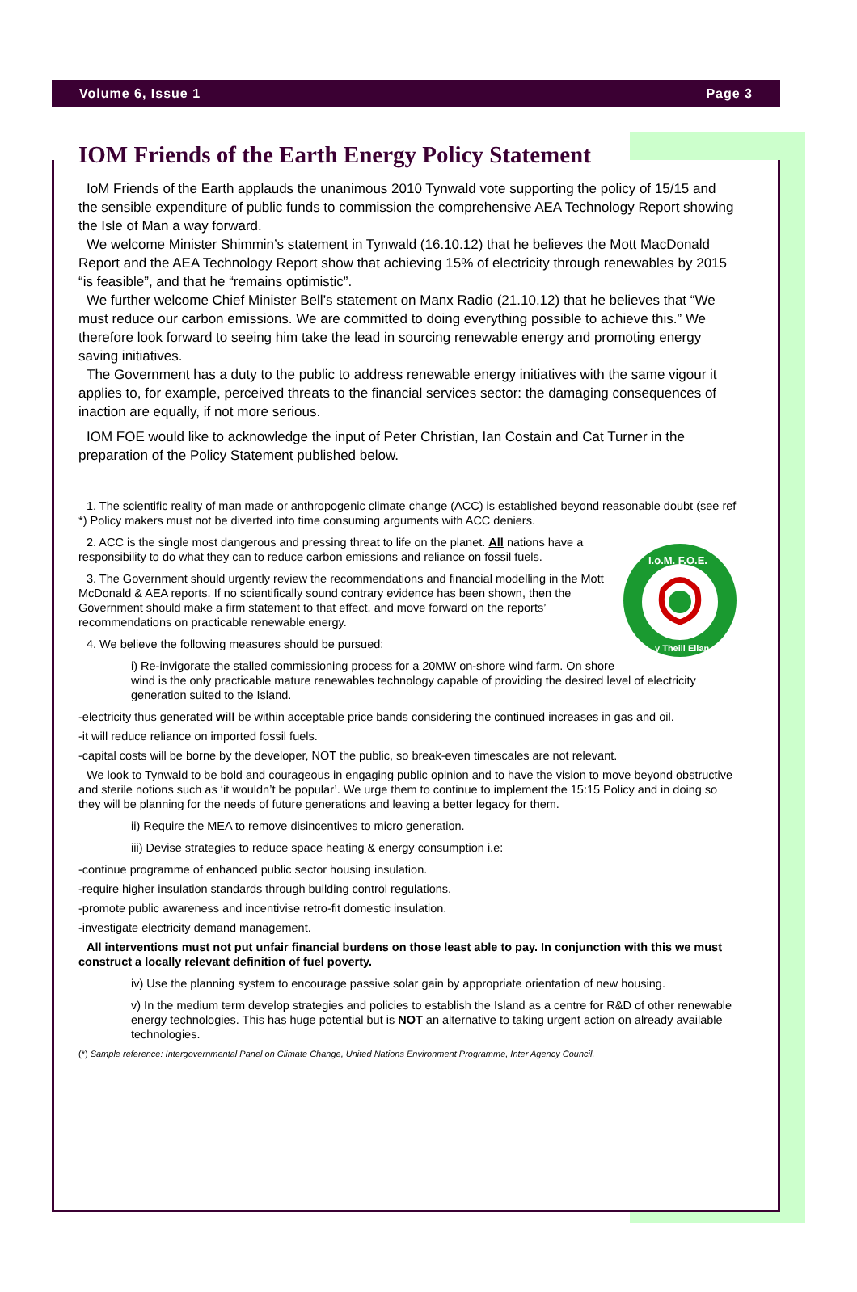Volume 6, Issue 1 Page 3
IOM Friends of the Earth Energy Policy Statement
IoM Friends of the Earth applauds the unanimous 2010 Tynwald vote supporting the policy of 15/15 and the sensible expenditure of public funds to commission the comprehensive AEA Technology Report showing the Isle of Man a way forward.
We welcome Minister Shimmin’s statement in Tynwald (16.10.12) that he believes the Mott MacDonald Report and the AEA Technology Report show that achieving 15% of electricity through renewables by 2015 “is feasible”, and that he “remains optimistic”.
We further welcome Chief Minister Bell’s statement on Manx Radio (21.10.12) that he believes that “We must reduce our carbon emissions. We are committed to doing everything possible to achieve this.” We therefore look forward to seeing him take the lead in sourcing renewable energy and promoting energy saving initiatives.
The Government has a duty to the public to address renewable energy initiatives with the same vigour it applies to, for example, perceived threats to the financial services sector: the damaging consequences of inaction are equally, if not more serious.
IOM FOE would like to acknowledge the input of Peter Christian, Ian Costain and Cat Turner in the preparation of the Policy Statement published below.
1. The scientific reality of man made or anthropogenic climate change (ACC) is established beyond reasonable doubt (see ref *) Policy makers must not be diverted into time consuming arguments with ACC deniers.
I.o.M. F.O.E.
y Theill Ellan
2. ACC is the single most dangerous and pressing threat to life on the planet. All nations have a responsibility to do what they can to reduce carbon emissions and reliance on fossil fuels.
3. The Government should urgently review the recommendations and financial modelling in the Mott McDonald & AEA reports. If no scientifically sound contrary evidence has been shown, then the Government should make a firm statement to that effect, and move forward on the reports’ recommendations on practicable renewable energy.
4. We believe the following measures should be pursued:
i) Re-invigorate the stalled commissioning process for a 20MW on-shore wind farm. On shore wind is the only practicable mature renewables technology capable of providing the desired level of electricity generation suited to the Island.
-electricity thus generated will be within acceptable price bands considering the continued increases in gas and oil.
-it will reduce reliance on imported fossil fuels.
-capital costs will be borne by the developer, NOT the public, so break-even timescales are not relevant.
We look to Tynwald to be bold and courageous in engaging public opinion and to have the vision to move beyond obstructive and sterile notions such as ‘it wouldn’t be popular’. We urge them to continue to implement the 15:15 Policy and in doing so they will be planning for the needs of future generations and leaving a better legacy for them.
ii) Require the MEA to remove disincentives to micro generation.
iii) Devise strategies to reduce space heating & energy consumption i.e:
-continue programme of enhanced public sector housing insulation.
-require higher insulation standards through building control regulations.
-promote public awareness and incentivise retro-fit domestic insulation.
-investigate electricity demand management.
All interventions must not put unfair financial burdens on those least able to pay. In conjunction with this we must construct a locally relevant definition of fuel poverty.
iv) Use the planning system to encourage passive solar gain by appropriate orientation of new housing.
v) In the medium term develop strategies and policies to establish the Island as a centre for R&D of other renewable energy technologies. This has huge potential but is NOT an alternative to taking urgent action on already available technologies.
(*) Sample reference: Intergovernmental Panel on Climate Change, United Nations Environment Programme, Inter Agency Council.